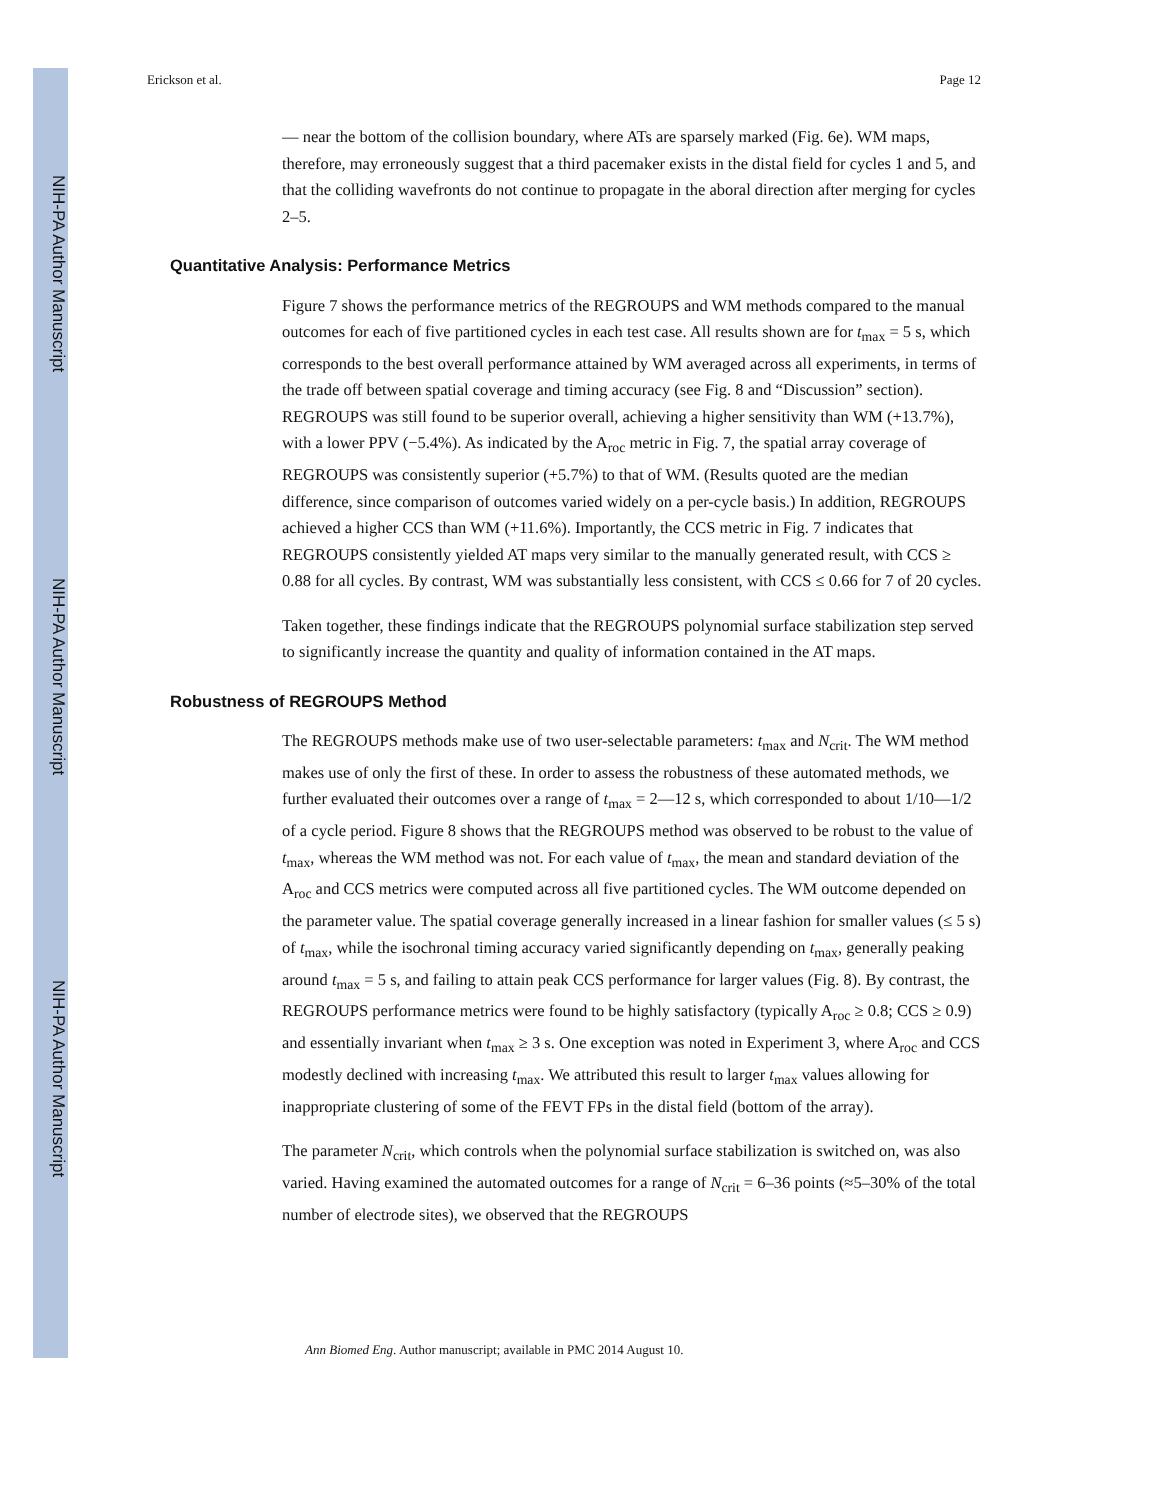NIH-PA Author Manuscript
NIH-PA Author Manuscript
NIH-PA Author Manuscript
Erickson et al. Page 12
— near the bottom of the collision boundary, where ATs are sparsely marked (Fig. 6e). WM maps, therefore, may erroneously suggest that a third pacemaker exists in the distal field for cycles 1 and 5, and that the colliding wavefronts do not continue to propagate in the aboral direction after merging for cycles 2–5.
Quantitative Analysis: Performance Metrics
Figure 7 shows the performance metrics of the REGROUPS and WM methods compared to the manual outcomes for each of five partitioned cycles in each test case. All results shown are for t<sub>max</sub> = 5 s, which corresponds to the best overall performance attained by WM averaged across all experiments, in terms of the trade off between spatial coverage and timing accuracy (see Fig. 8 and “Discussion” section). REGROUPS was still found to be superior overall, achieving a higher sensitivity than WM (+13.7%), with a lower PPV (−5.4%). As indicated by the A<sub>roc</sub> metric in Fig. 7, the spatial array coverage of REGROUPS was consistently superior (+5.7%) to that of WM. (Results quoted are the median difference, since comparison of outcomes varied widely on a per-cycle basis.) In addition, REGROUPS achieved a higher CCS than WM (+11.6%). Importantly, the CCS metric in Fig. 7 indicates that REGROUPS consistently yielded AT maps very similar to the manually generated result, with CCS ≥ 0.88 for all cycles. By contrast, WM was substantially less consistent, with CCS ≤ 0.66 for 7 of 20 cycles.
Taken together, these findings indicate that the REGROUPS polynomial surface stabilization step served to significantly increase the quantity and quality of information contained in the AT maps.
Robustness of REGROUPS Method
The REGROUPS methods make use of two user-selectable parameters: t<sub>max</sub> and N<sub>crit</sub>. The WM method makes use of only the first of these. In order to assess the robustness of these automated methods, we further evaluated their outcomes over a range of t<sub>max</sub> = 2—12 s, which corresponded to about 1/10—1/2 of a cycle period. Figure 8 shows that the REGROUPS method was observed to be robust to the value of t<sub>max</sub>, whereas the WM method was not. For each value of t<sub>max</sub>, the mean and standard deviation of the A<sub>roc</sub> and CCS metrics were computed across all five partitioned cycles. The WM outcome depended on the parameter value. The spatial coverage generally increased in a linear fashion for smaller values (≤ 5 s) of t<sub>max</sub>, while the isochronal timing accuracy varied significantly depending on t<sub>max</sub>, generally peaking around t<sub>max</sub> = 5 s, and failing to attain peak CCS performance for larger values (Fig. 8). By contrast, the REGROUPS performance metrics were found to be highly satisfactory (typically A<sub>roc</sub> ≥ 0.8; CCS ≥ 0.9) and essentially invariant when t<sub>max</sub> ≥ 3 s. One exception was noted in Experiment 3, where A<sub>roc</sub> and CCS modestly declined with increasing t<sub>max</sub>. We attributed this result to larger t<sub>max</sub> values allowing for inappropriate clustering of some of the FEVT FPs in the distal field (bottom of the array).
The parameter N<sub>crit</sub>, which controls when the polynomial surface stabilization is switched on, was also varied. Having examined the automated outcomes for a range of N<sub>crit</sub> = 6–36 points (≈5–30% of the total number of electrode sites), we observed that the REGROUPS
Ann Biomed Eng. Author manuscript; available in PMC 2014 August 10.